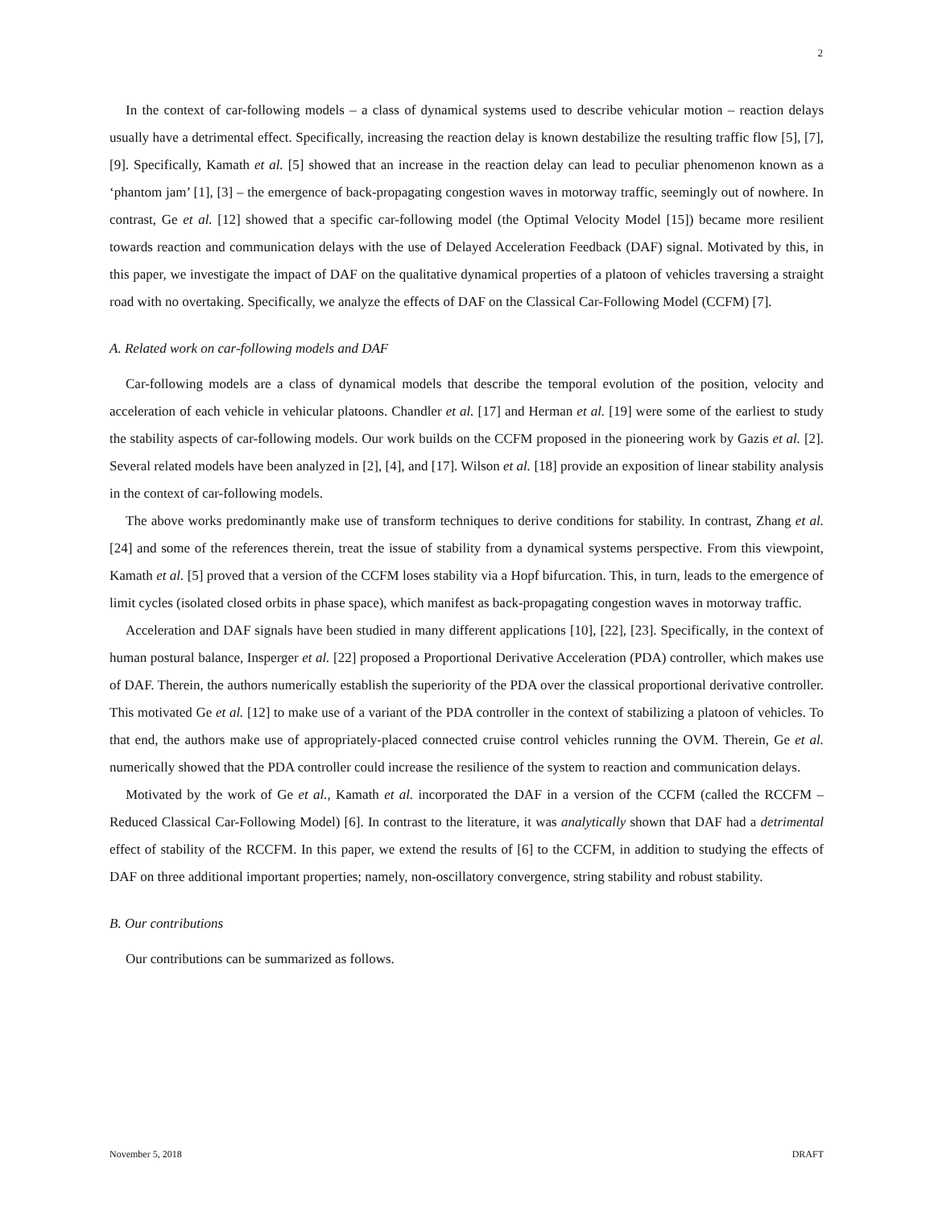2
In the context of car-following models – a class of dynamical systems used to describe vehicular motion – reaction delays usually have a detrimental effect. Specifically, increasing the reaction delay is known destabilize the resulting traffic flow [5], [7], [9]. Specifically, Kamath et al. [5] showed that an increase in the reaction delay can lead to peculiar phenomenon known as a ‘phantom jam’ [1], [3] – the emergence of back-propagating congestion waves in motorway traffic, seemingly out of nowhere. In contrast, Ge et al. [12] showed that a specific car-following model (the Optimal Velocity Model [15]) became more resilient towards reaction and communication delays with the use of Delayed Acceleration Feedback (DAF) signal. Motivated by this, in this paper, we investigate the impact of DAF on the qualitative dynamical properties of a platoon of vehicles traversing a straight road with no overtaking. Specifically, we analyze the effects of DAF on the Classical Car-Following Model (CCFM) [7].
A. Related work on car-following models and DAF
Car-following models are a class of dynamical models that describe the temporal evolution of the position, velocity and acceleration of each vehicle in vehicular platoons. Chandler et al. [17] and Herman et al. [19] were some of the earliest to study the stability aspects of car-following models. Our work builds on the CCFM proposed in the pioneering work by Gazis et al. [2]. Several related models have been analyzed in [2], [4], and [17]. Wilson et al. [18] provide an exposition of linear stability analysis in the context of car-following models.
The above works predominantly make use of transform techniques to derive conditions for stability. In contrast, Zhang et al. [24] and some of the references therein, treat the issue of stability from a dynamical systems perspective. From this viewpoint, Kamath et al. [5] proved that a version of the CCFM loses stability via a Hopf bifurcation. This, in turn, leads to the emergence of limit cycles (isolated closed orbits in phase space), which manifest as back-propagating congestion waves in motorway traffic.
Acceleration and DAF signals have been studied in many different applications [10], [22], [23]. Specifically, in the context of human postural balance, Insperger et al. [22] proposed a Proportional Derivative Acceleration (PDA) controller, which makes use of DAF. Therein, the authors numerically establish the superiority of the PDA over the classical proportional derivative controller. This motivated Ge et al. [12] to make use of a variant of the PDA controller in the context of stabilizing a platoon of vehicles. To that end, the authors make use of appropriately-placed connected cruise control vehicles running the OVM. Therein, Ge et al. numerically showed that the PDA controller could increase the resilience of the system to reaction and communication delays.
Motivated by the work of Ge et al., Kamath et al. incorporated the DAF in a version of the CCFM (called the RCCFM – Reduced Classical Car-Following Model) [6]. In contrast to the literature, it was analytically shown that DAF had a detrimental effect of stability of the RCCFM. In this paper, we extend the results of [6] to the CCFM, in addition to studying the effects of DAF on three additional important properties; namely, non-oscillatory convergence, string stability and robust stability.
B. Our contributions
Our contributions can be summarized as follows.
November 5, 2018 DRAFT